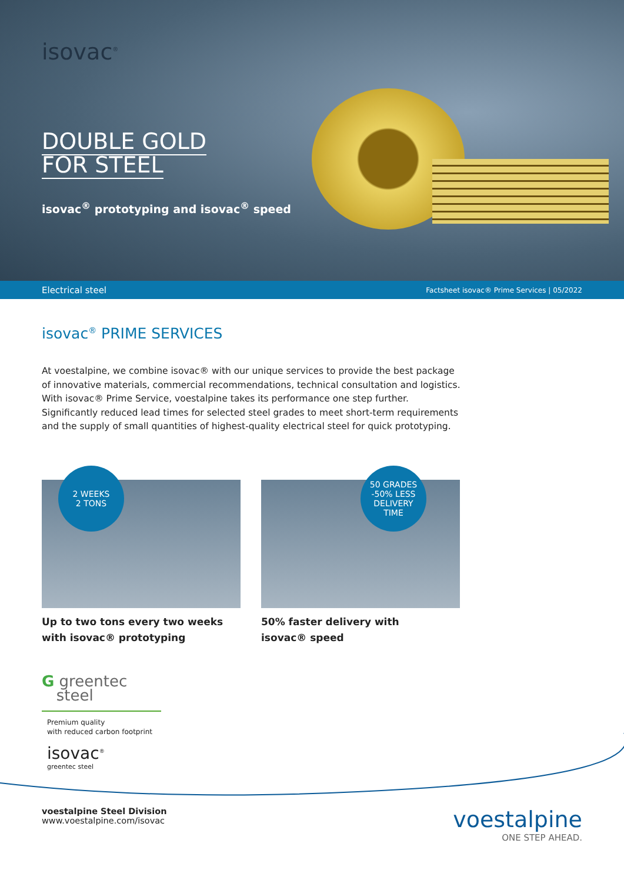isovac<sup>®</sup>
DOUBLE GOLD
FOR STEEL
isovac<sup>®</sup> prototyping and isovac<sup>®</sup> speed
Electrical steel Factsheet isovac® Prime Services | 05/2022
isovac<sup>®</sup> PRIME SERVICES
At voestalpine, we combine isovac® with our unique services to provide the best package of innovative materials, commercial recommendations, technical consultation and logistics. With isovac® Prime Service, voestalpine takes its performance one step further. Significantly reduced lead times for selected steel grades to meet short-term requirements and the supply of small quantities of highest-quality electrical steel for quick prototyping.
2 WEEKS
2 TONS
Up to two tons every two weeks
with isovac® prototyping
50 GRADES
-50% LESS
DELIVERY
TIME
50% faster delivery with
isovac® speed
G greentec
steel
Premium quality
with reduced carbon footprint
isovac<sup>®</sup>
greentec steel
voestalpine Steel Division
www.voestalpine.com/isovac
voestalpine
ONE STEP AHEAD.